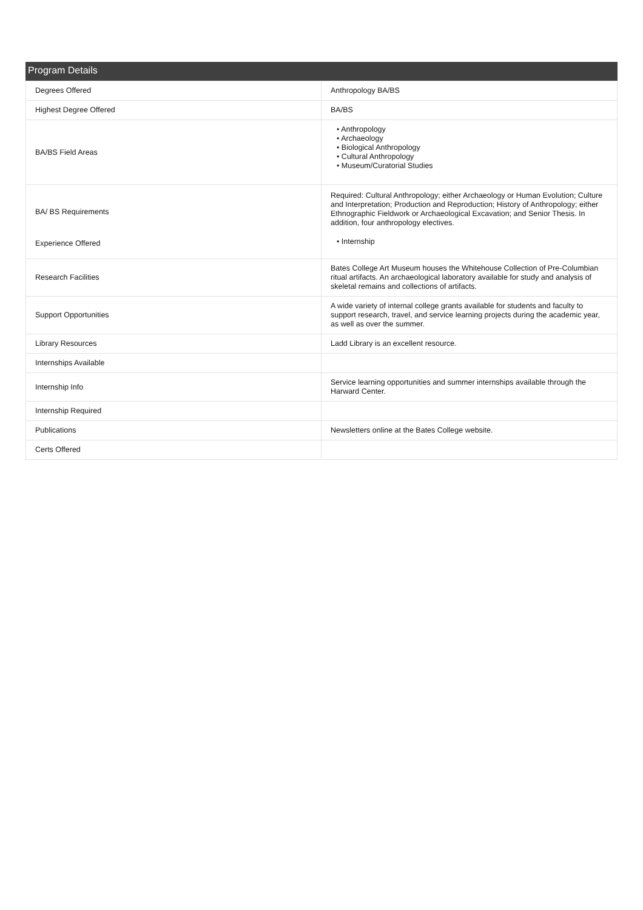Program Details
| Degrees Offered | Anthropology BA/BS |
| Highest Degree Offered | BA/BS |
| BA/BS Field Areas | • Anthropology • Archaeology • Biological Anthropology • Cultural Anthropology • Museum/Curatorial Studies |
| BA/ BS Requirements | Required: Cultural Anthropology; either Archaeology or Human Evolution; Culture and Interpretation; Production and Reproduction; History of Anthropology; either Ethnographic Fieldwork or Archaeological Excavation; and Senior Thesis. In addition, four anthropology electives. |
| Experience Offered | • Internship |
| Research Facilities | Bates College Art Museum houses the Whitehouse Collection of Pre-Columbian ritual artifacts. An archaeological laboratory available for study and analysis of skeletal remains and collections of artifacts. |
| Support Opportunities | A wide variety of internal college grants available for students and faculty to support research, travel, and service learning projects during the academic year, as well as over the summer. |
| Library Resources | Ladd Library is an excellent resource. |
| Internships Available | |
| Internship Info | Service learning opportunities and summer internships available through the Harward Center. |
| Internship Required | |
| Publications | Newsletters online at the Bates College website. |
| Certs Offered | |